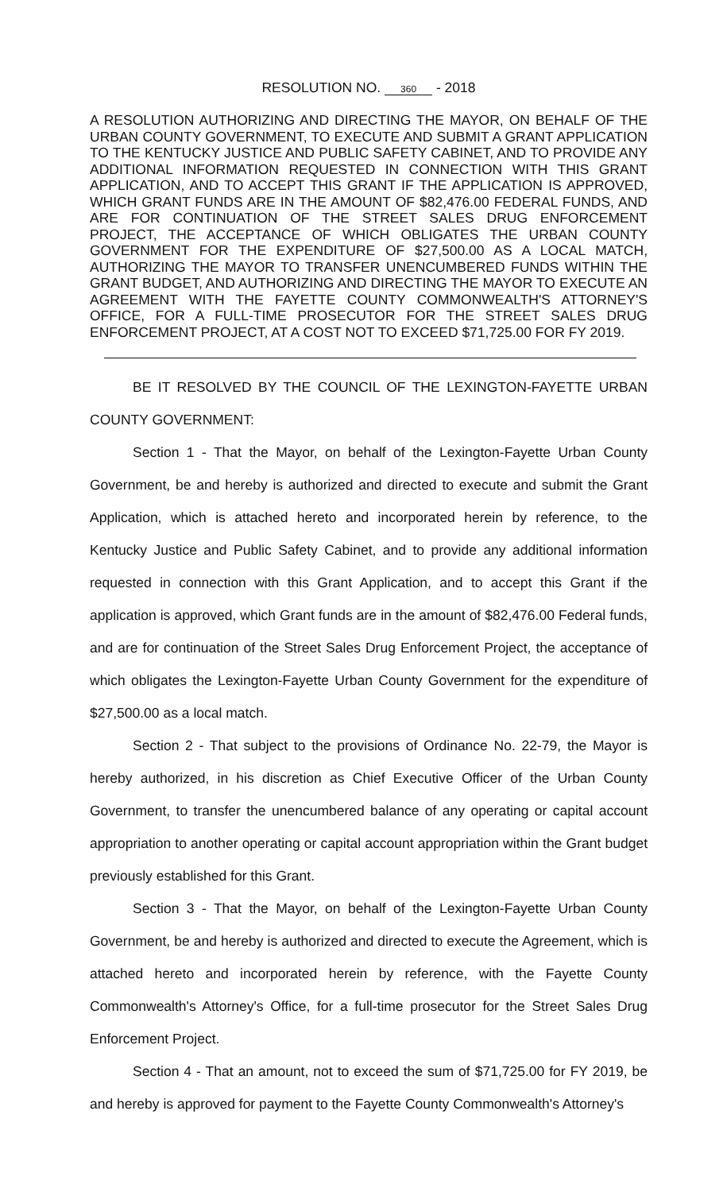RESOLUTION NO. 360 - 2018
A RESOLUTION AUTHORIZING AND DIRECTING THE MAYOR, ON BEHALF OF THE URBAN COUNTY GOVERNMENT, TO EXECUTE AND SUBMIT A GRANT APPLICATION TO THE KENTUCKY JUSTICE AND PUBLIC SAFETY CABINET, AND TO PROVIDE ANY ADDITIONAL INFORMATION REQUESTED IN CONNECTION WITH THIS GRANT APPLICATION, AND TO ACCEPT THIS GRANT IF THE APPLICATION IS APPROVED, WHICH GRANT FUNDS ARE IN THE AMOUNT OF $82,476.00 FEDERAL FUNDS, AND ARE FOR CONTINUATION OF THE STREET SALES DRUG ENFORCEMENT PROJECT, THE ACCEPTANCE OF WHICH OBLIGATES THE URBAN COUNTY GOVERNMENT FOR THE EXPENDITURE OF $27,500.00 AS A LOCAL MATCH, AUTHORIZING THE MAYOR TO TRANSFER UNENCUMBERED FUNDS WITHIN THE GRANT BUDGET, AND AUTHORIZING AND DIRECTING THE MAYOR TO EXECUTE AN AGREEMENT WITH THE FAYETTE COUNTY COMMONWEALTH'S ATTORNEY'S OFFICE, FOR A FULL-TIME PROSECUTOR FOR THE STREET SALES DRUG ENFORCEMENT PROJECT, AT A COST NOT TO EXCEED $71,725.00 FOR FY 2019.
BE IT RESOLVED BY THE COUNCIL OF THE LEXINGTON-FAYETTE URBAN COUNTY GOVERNMENT:
Section 1 - That the Mayor, on behalf of the Lexington-Fayette Urban County Government, be and hereby is authorized and directed to execute and submit the Grant Application, which is attached hereto and incorporated herein by reference, to the Kentucky Justice and Public Safety Cabinet, and to provide any additional information requested in connection with this Grant Application, and to accept this Grant if the application is approved, which Grant funds are in the amount of $82,476.00 Federal funds, and are for continuation of the Street Sales Drug Enforcement Project, the acceptance of which obligates the Lexington-Fayette Urban County Government for the expenditure of $27,500.00 as a local match.
Section 2 - That subject to the provisions of Ordinance No. 22-79, the Mayor is hereby authorized, in his discretion as Chief Executive Officer of the Urban County Government, to transfer the unencumbered balance of any operating or capital account appropriation to another operating or capital account appropriation within the Grant budget previously established for this Grant.
Section 3 - That the Mayor, on behalf of the Lexington-Fayette Urban County Government, be and hereby is authorized and directed to execute the Agreement, which is attached hereto and incorporated herein by reference, with the Fayette County Commonwealth's Attorney's Office, for a full-time prosecutor for the Street Sales Drug Enforcement Project.
Section 4 - That an amount, not to exceed the sum of $71,725.00 for FY 2019, be and hereby is approved for payment to the Fayette County Commonwealth's Attorney's